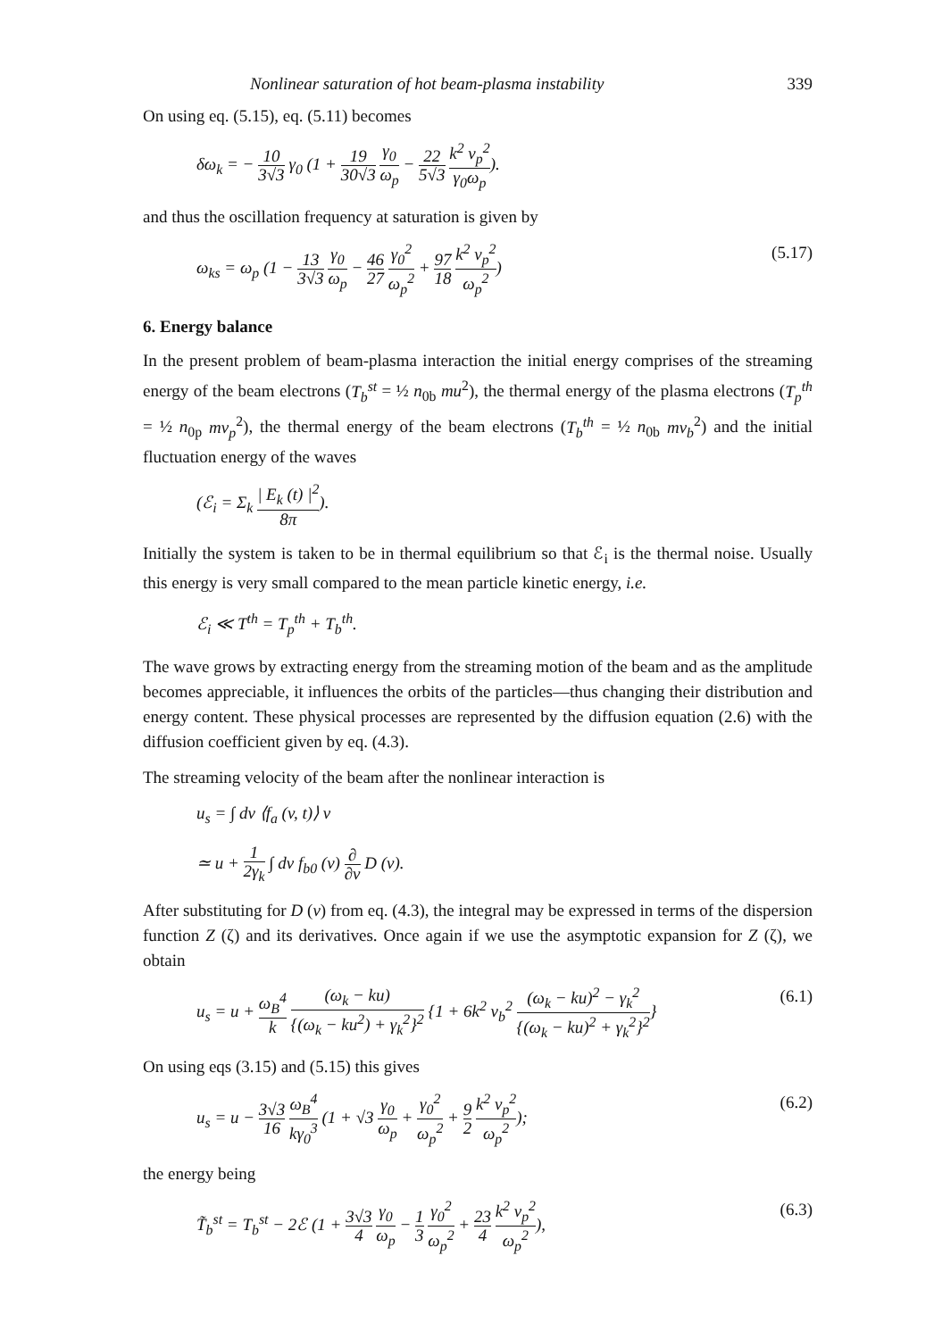Nonlinear saturation of hot beam-plasma instability 339
On using eq. (5.15), eq. (5.11) becomes
δω<sub>k</sub> = − 10 3√3 γ<sub>0</sub> (1 + 19 30√3 γ<sub>0</sub> ω<sub>p</sub> − 22 5√3 k<sup>2</sup> v<sub>p</sub><sup>2</sup> γ<sub>0</sub>ω<sub>p</sub>).
and thus the oscillation frequency at saturation is given by
ω<sub>ks</sub> = ω<sub>p</sub> (1 − 13 3√3 γ<sub>0</sub> ω<sub>p</sub> − 46 27 γ<sub>0</sub><sup>2</sup> ω<sub>p</sub><sup>2</sup> + 97 18 k<sup>2</sup> v<sub>p</sub><sup>2</sup> ω<sub>p</sub><sup>2</sup>) (5.17)
6. Energy balance
In the present problem of beam-plasma interaction the initial energy comprises of the streaming energy of the beam electrons (T<sub>b</sub><sup>st</sup> = ½ n<sub>0b</sub> mu<sup>2</sup>), the thermal energy of the plasma electrons (T<sub>p</sub><sup>th</sup> = ½ n<sub>0p</sub> mv<sub>p</sub><sup>2</sup>), the thermal energy of the beam electrons (T<sub>b</sub><sup>th</sup> = ½ n<sub>0b</sub> mv<sub>b</sub><sup>2</sup>) and the initial fluctuation energy of the waves
(ℰ<sub>i</sub> = Σ<sub>k</sub> | E<sub>k</sub> (t) |<sup>2</sup> 8π).
Initially the system is taken to be in thermal equilibrium so that ℰ<sub>i</sub> is the thermal noise. Usually this energy is very small compared to the mean particle kinetic energy, i.e.
ℰ<sub>i</sub> ≪ T<sup>th</sup> = T<sub>p</sub><sup>th</sup> + T<sub>b</sub><sup>th</sup>.
The wave grows by extracting energy from the streaming motion of the beam and as the amplitude becomes appreciable, it influences the orbits of the particles—thus changing their distribution and energy content. These physical processes are represented by the diffusion equation (2.6) with the diffusion coefficient given by eq. (4.3).
The streaming velocity of the beam after the nonlinear interaction is
u<sub>s</sub> = ∫ dv ⟨f<sub>a</sub> (v, t)⟩ v
≃ u + 1 2γ<sub>k</sub> ∫ dv f<sub>b0</sub> (v) ∂ ∂v D (v).
After substituting for D (v) from eq. (4.3), the integral may be expressed in terms of the dispersion function Z (ζ) and its derivatives. Once again if we use the asymptotic expansion for Z (ζ), we obtain
u<sub>s</sub> = u + ω<sub>B</sub><sup>4</sup> k (ω<sub>k</sub> − ku) {(ω<sub>k</sub> − ku<sup>2</sup>) + γ<sub>k</sub><sup>2</sup>}<sup>2</sup> {1 + 6k<sup>2</sup> v<sub>b</sub><sup>2</sup> (ω<sub>k</sub> − ku)<sup>2</sup> − γ<sub>k</sub><sup>2</sup> {(ω<sub>k</sub> − ku)<sup>2</sup> + γ<sub>k</sub><sup>2</sup>}<sup>2</sup>} (6.1)
On using eqs (3.15) and (5.15) this gives
u<sub>s</sub> = u − 3√3 16 ω<sub>B</sub><sup>4</sup> kγ<sub>0</sub><sup>3</sup> (1 + √3 γ<sub>0</sub> ω<sub>p</sub> + γ<sub>0</sub><sup>2</sup> ω<sub>p</sub><sup>2</sup> + 9 2 k<sup>2</sup> v<sub>p</sub><sup>2</sup> ω<sub>p</sub><sup>2</sup>); (6.2)
the energy being
T̃<sub>b</sub><sup>st</sup> = T<sub>b</sub><sup>st</sup> − 2ℰ (1 + 3√3 4 γ<sub>0</sub> ω<sub>p</sub> − 1 3 γ<sub>0</sub><sup>2</sup> ω<sub>p</sub><sup>2</sup> + 23 4 k<sup>2</sup> v<sub>p</sub><sup>2</sup> ω<sub>p</sub><sup>2</sup>), (6.3)